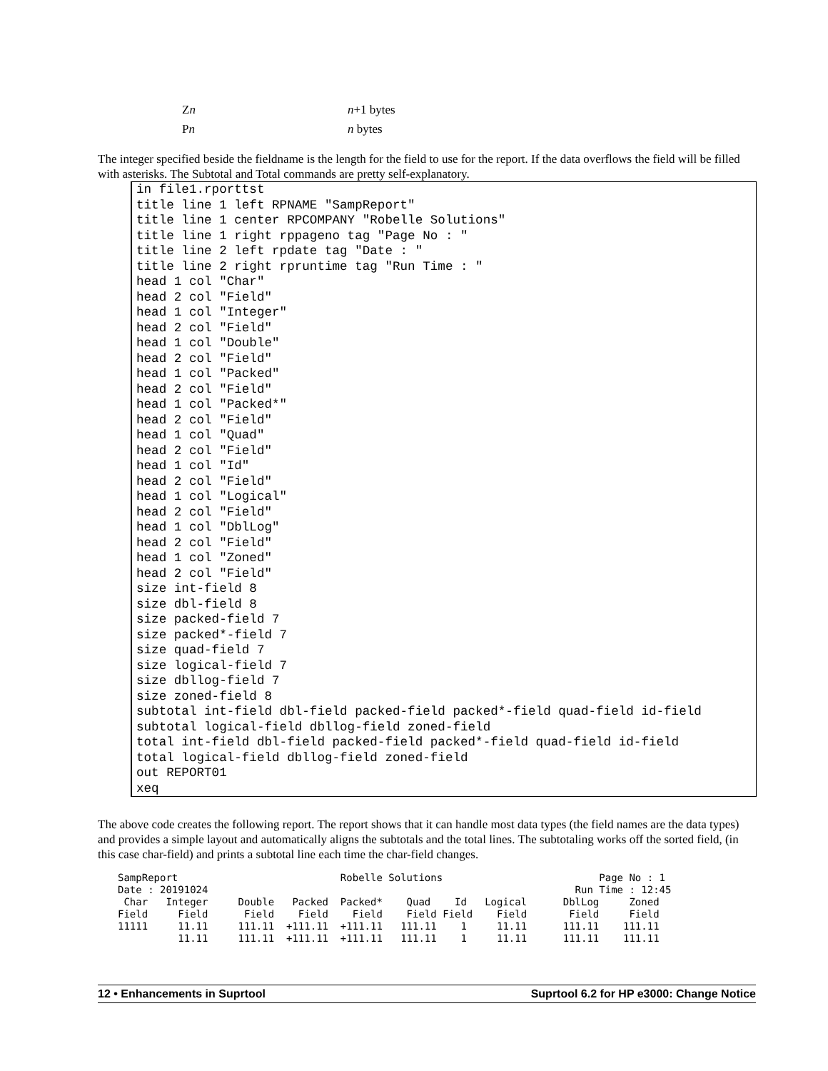| Z n | n +1 bytes |
| P n | n bytes |
The integer specified beside the fieldname is the length for the field to use for the report. If the data overflows the field will be filled with asterisks. The Subtotal and Total commands are pretty self-explanatory.
in file1.rporttst
title line 1 left RPNAME "SampReport"
title line 1 center RPCOMPANY "Robelle Solutions"
title line 1 right rppageno tag "Page No : "
title line 2 left rpdate tag "Date : "
title line 2 right rpruntime tag "Run Time : "
head 1 col "Char"
head 2 col "Field"
head 1 col "Integer"
head 2 col "Field"
head 1 col "Double"
head 2 col "Field"
head 1 col "Packed"
head 2 col "Field"
head 1 col "Packed*"
head 2 col "Field"
head 1 col "Quad"
head 2 col "Field"
head 1 col "Id"
head 2 col "Field"
head 1 col "Logical"
head 2 col "Field"
head 1 col "DblLog"
head 2 col "Field"
head 1 col "Zoned"
head 2 col "Field"
size int-field 8
size dbl-field 8
size packed-field 7
size packed*-field 7
size quad-field 7
size logical-field 7
size dbllog-field 7
size zoned-field 8
subtotal int-field dbl-field packed-field packed*-field quad-field id-field
subtotal logical-field dbllog-field zoned-field
total int-field dbl-field packed-field packed*-field quad-field id-field
total logical-field dbllog-field zoned-field
out REPORT01
xeq
The above code creates the following report. The report shows that it can handle most data types (the field names are the data types) and provides a simple layout and automatically aligns the subtotals and the total lines. The subtotaling works off the sorted field, (in this case char-field) and prints a subtotal line each time the char-field changes.
SampReport                           Robelle Solutions                          Page No : 1
Date : 20191024                                                             Run Time : 12:45
 Char   Integer     Double   Packed  Packed*    Quad    Id   Logical      DblLog     Zoned
Field     Field      Field    Field    Field    Field Field    Field       Field     Field
11111     11.11     111.11  +111.11  +111.11   111.11    1     11.11      111.11    111.11
          11.11     111.11  +111.11  +111.11   111.11    1     11.11      111.11    111.11
12 • Enhancements in Suprtool Suprtool 6.2 for HP e3000: Change Notice